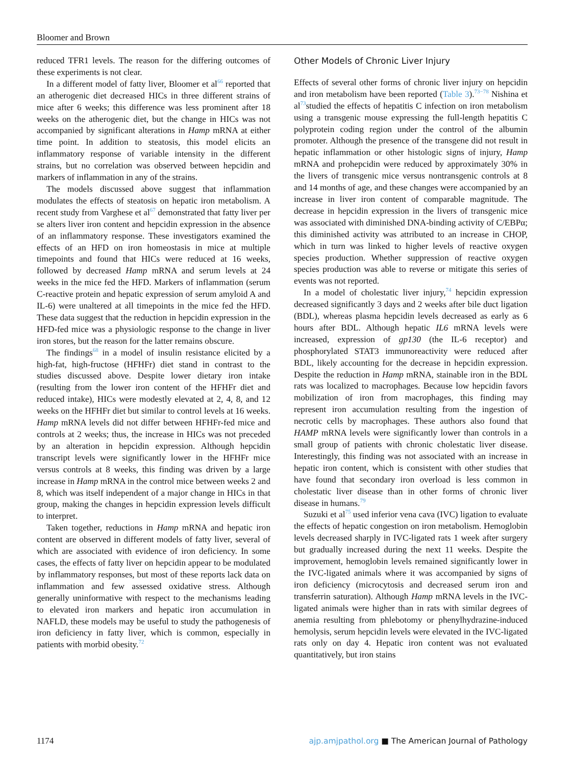Bloomer and Brown
reduced TFR1 levels. The reason for the differing outcomes of these experiments is not clear.
In a different model of fatty liver, Bloomer et al<sup>66</sup> reported that an atherogenic diet decreased HICs in three different strains of mice after 6 weeks; this difference was less prominent after 18 weeks on the atherogenic diet, but the change in HICs was not accompanied by significant alterations in Hamp mRNA at either time point. In addition to steatosis, this model elicits an inflammatory response of variable intensity in the different strains, but no correlation was observed between hepcidin and markers of inflammation in any of the strains.
The models discussed above suggest that inflammation modulates the effects of steatosis on hepatic iron metabolism. A recent study from Varghese et al<sup>67</sup> demonstrated that fatty liver per se alters liver iron content and hepcidin expression in the absence of an inflammatory response. These investigators examined the effects of an HFD on iron homeostasis in mice at multiple timepoints and found that HICs were reduced at 16 weeks, followed by decreased Hamp mRNA and serum levels at 24 weeks in the mice fed the HFD. Markers of inflammation (serum C-reactive protein and hepatic expression of serum amyloid A and IL-6) were unaltered at all timepoints in the mice fed the HFD. These data suggest that the reduction in hepcidin expression in the HFD-fed mice was a physiologic response to the change in liver iron stores, but the reason for the latter remains obscure.
The findings<sup>68</sup> in a model of insulin resistance elicited by a high-fat, high-fructose (HFHFr) diet stand in contrast to the studies discussed above. Despite lower dietary iron intake (resulting from the lower iron content of the HFHFr diet and reduced intake), HICs were modestly elevated at 2, 4, 8, and 12 weeks on the HFHFr diet but similar to control levels at 16 weeks. Hamp mRNA levels did not differ between HFHFr-fed mice and controls at 2 weeks; thus, the increase in HICs was not preceded by an alteration in hepcidin expression. Although hepcidin transcript levels were significantly lower in the HFHFr mice versus controls at 8 weeks, this finding was driven by a large increase in Hamp mRNA in the control mice between weeks 2 and 8, which was itself independent of a major change in HICs in that group, making the changes in hepcidin expression levels difficult to interpret.
Taken together, reductions in Hamp mRNA and hepatic iron content are observed in different models of fatty liver, several of which are associated with evidence of iron deficiency. In some cases, the effects of fatty liver on hepcidin appear to be modulated by inflammatory responses, but most of these reports lack data on inflammation and few assessed oxidative stress. Although generally uninformative with respect to the mechanisms leading to elevated iron markers and hepatic iron accumulation in NAFLD, these models may be useful to study the pathogenesis of iron deficiency in fatty liver, which is common, especially in patients with morbid obesity.<sup>72</sup>
Other Models of Chronic Liver Injury
Effects of several other forms of chronic liver injury on hepcidin and iron metabolism have been reported (Table 3).<sup>73−78</sup> Nishina et al<sup>73</sup>studied the effects of hepatitis C infection on iron metabolism using a transgenic mouse expressing the full-length hepatitis C polyprotein coding region under the control of the albumin promoter. Although the presence of the transgene did not result in hepatic inflammation or other histologic signs of injury, Hamp mRNA and prohepcidin were reduced by approximately 30% in the livers of transgenic mice versus nontransgenic controls at 8 and 14 months of age, and these changes were accompanied by an increase in liver iron content of comparable magnitude. The decrease in hepcidin expression in the livers of transgenic mice was associated with diminished DNA-binding activity of C/EBPα; this diminished activity was attributed to an increase in CHOP, which in turn was linked to higher levels of reactive oxygen species production. Whether suppression of reactive oxygen species production was able to reverse or mitigate this series of events was not reported.
In a model of cholestatic liver injury,<sup>74</sup> hepcidin expression decreased significantly 3 days and 2 weeks after bile duct ligation (BDL), whereas plasma hepcidin levels decreased as early as 6 hours after BDL. Although hepatic IL6 mRNA levels were increased, expression of gp130 (the IL-6 receptor) and phosphorylated STAT3 immunoreactivity were reduced after BDL, likely accounting for the decrease in hepcidin expression. Despite the reduction in Hamp mRNA, stainable iron in the BDL rats was localized to macrophages. Because low hepcidin favors mobilization of iron from macrophages, this finding may represent iron accumulation resulting from the ingestion of necrotic cells by macrophages. These authors also found that HAMP mRNA levels were significantly lower than controls in a small group of patients with chronic cholestatic liver disease. Interestingly, this finding was not associated with an increase in hepatic iron content, which is consistent with other studies that have found that secondary iron overload is less common in cholestatic liver disease than in other forms of chronic liver disease in humans.<sup>79</sup>
Suzuki et al<sup>75</sup> used inferior vena cava (IVC) ligation to evaluate the effects of hepatic congestion on iron metabolism. Hemoglobin levels decreased sharply in IVC-ligated rats 1 week after surgery but gradually increased during the next 11 weeks. Despite the improvement, hemoglobin levels remained significantly lower in the IVC-ligated animals where it was accompanied by signs of iron deficiency (microcytosis and decreased serum iron and transferrin saturation). Although Hamp mRNA levels in the IVC-ligated animals were higher than in rats with similar degrees of anemia resulting from phlebotomy or phenylhydrazine-induced hemolysis, serum hepcidin levels were elevated in the IVC-ligated rats only on day 4. Hepatic iron content was not evaluated quantitatively, but iron stains
1174 ajp.amjpathol.org ■ The American Journal of Pathology